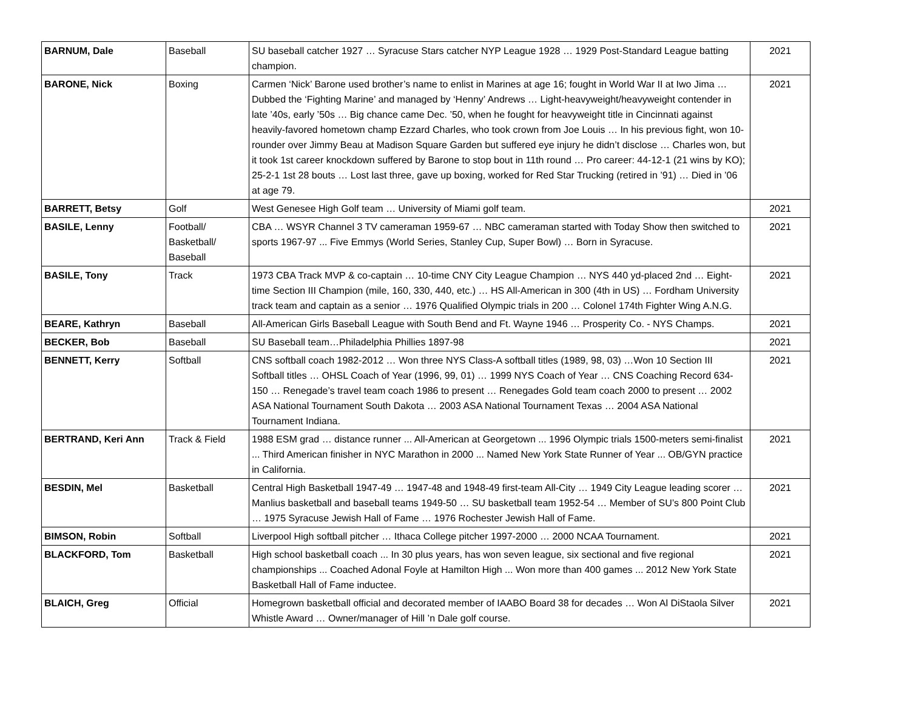| BARNUM, Dale | Baseball | SU baseball catcher 1927 … Syracuse Stars catcher NYP League 1928 … 1929 Post-Standard League batting champion. | 2021 |
| BARONE, Nick | Boxing | Carmen ‘Nick’ Barone used brother’s name to enlist in Marines at age 16; fought in World War II at Iwo Jima … Dubbed the ‘Fighting Marine’ and managed by ‘Henny’ Andrews … Light-heavyweight/heavyweight contender in late ’40s, early ’50s … Big chance came Dec. ’50, when he fought for heavyweight title in Cincinnati against heavily-favored hometown champ Ezzard Charles, who took crown from Joe Louis … In his previous fight, won 10-rounder over Jimmy Beau at Madison Square Garden but suffered eye injury he didn’t disclose … Charles won, but it took 1st career knockdown suffered by Barone to stop bout in 11th round … Pro career: 44-12-1 (21 wins by KO); 25-2-1 1st 28 bouts … Lost last three, gave up boxing, worked for Red Star Trucking (retired in ’91) … Died in ’06 at age 79. | 2021 |
| BARRETT, Betsy | Golf | West Genesee High Golf team … University of Miami golf team. | 2021 |
| BASILE, Lenny | Football/ Basketball/ Baseball | CBA … WSYR Channel 3 TV cameraman 1959-67 … NBC cameraman started with Today Show then switched to sports 1967-97 ... Five Emmys (World Series, Stanley Cup, Super Bowl) … Born in Syracuse. | 2021 |
| BASILE, Tony | Track | 1973 CBA Track MVP & co-captain … 10-time CNY City League Champion … NYS 440 yd-placed 2nd … Eight-time Section III Champion (mile, 160, 330, 440, etc.) … HS All-American in 300 (4th in US) … Fordham University track team and captain as a senior … 1976 Qualified Olympic trials in 200 … Colonel 174th Fighter Wing A.N.G. | 2021 |
| BEARE, Kathryn | Baseball | All-American Girls Baseball League with South Bend and Ft. Wayne 1946 … Prosperity Co. - NYS Champs. | 2021 |
| BECKER, Bob | Baseball | SU Baseball team…Philadelphia Phillies 1897-98 | 2021 |
| BENNETT, Kerry | Softball | CNS softball coach 1982-2012 … Won three NYS Class-A softball titles (1989, 98, 03) …Won 10 Section III Softball titles … OHSL Coach of Year (1996, 99, 01) … 1999 NYS Coach of Year … CNS Coaching Record 634-150 … Renegade’s travel team coach 1986 to present … Renegades Gold team coach 2000 to present … 2002 ASA National Tournament South Dakota … 2003 ASA National Tournament Texas … 2004 ASA National Tournament Indiana. | 2021 |
| BERTRAND, Keri Ann | Track & Field | 1988 ESM grad … distance runner ... All-American at Georgetown ... 1996 Olympic trials 1500-meters semi-finalist ... Third American finisher in NYC Marathon in 2000 ... Named New York State Runner of Year ... OB/GYN practice in California. | 2021 |
| BESDIN, Mel | Basketball | Central High Basketball 1947-49 … 1947-48 and 1948-49 first-team All-City … 1949 City League leading scorer … Manlius basketball and baseball teams 1949-50 … SU basketball team 1952-54 … Member of SU’s 800 Point Club … 1975 Syracuse Jewish Hall of Fame … 1976 Rochester Jewish Hall of Fame. | 2021 |
| BIMSON, Robin | Softball | Liverpool High softball pitcher … Ithaca College pitcher 1997-2000 … 2000 NCAA Tournament. | 2021 |
| BLACKFORD, Tom | Basketball | High school basketball coach ... In 30 plus years, has won seven league, six sectional and five regional championships ... Coached Adonal Foyle at Hamilton High ... Won more than 400 games ... 2012 New York State Basketball Hall of Fame inductee. | 2021 |
| BLAICH, Greg | Official | Homegrown basketball official and decorated member of IAABO Board 38 for decades … Won Al DiStaola Silver Whistle Award … Owner/manager of Hill ’n Dale golf course. | 2021 |